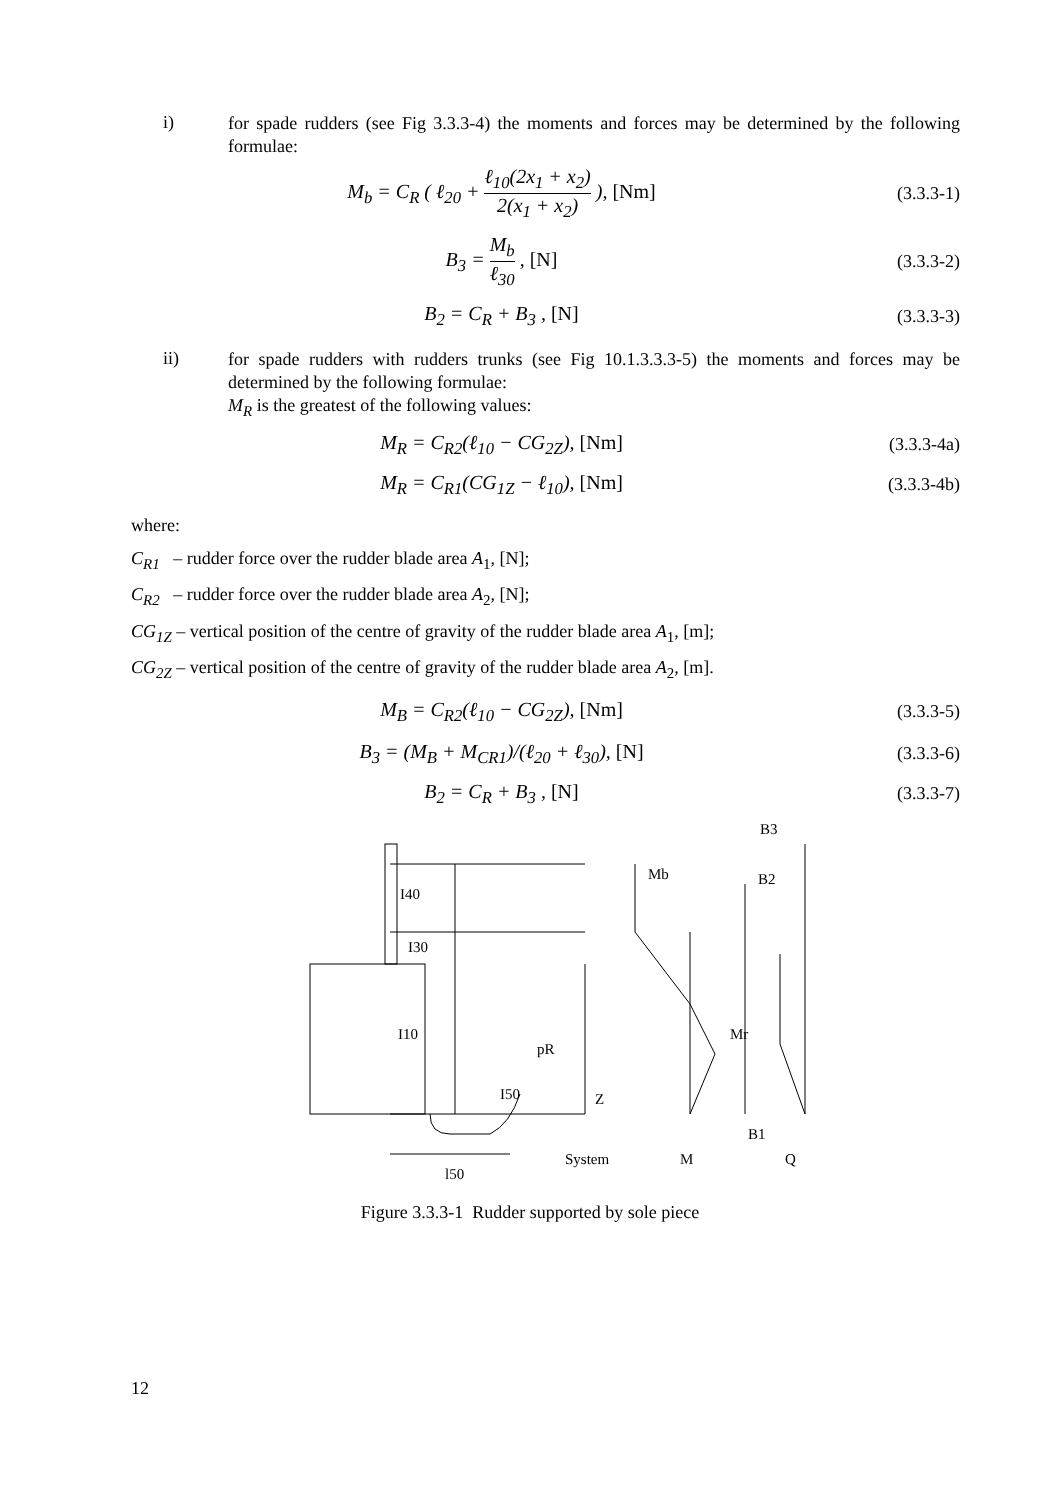i)
for spade rudders (see Fig 3.3.3-4) the moments and forces may be determined by the following formulae:
M<sub>b</sub> = C<sub>R</sub> ( ℓ<sub>20</sub> + ℓ<sub>10</sub>(2x<sub>1</sub> + x<sub>2</sub>) 2(x<sub>1</sub> + x<sub>2</sub>) ), [Nm]
(3.3.3-1)
B<sub>3</sub> = M<sub>b</sub> ℓ<sub>30</sub> , [N] (3.3.3-2)
B<sub>2</sub> = C<sub>R</sub> + B<sub>3</sub> , [N] (3.3.3-3)
ii)
for spade rudders with rudders trunks (see Fig 10.1.3.3.3-5) the moments and forces may be determined by the following formulae:
M<sub>R</sub> is the greatest of the following values:
M<sub>R</sub> = C<sub>R2</sub>(ℓ<sub>10</sub> − CG<sub>2Z</sub>), [Nm] (3.3.3-4a)
M<sub>R</sub> = C<sub>R1</sub>(CG<sub>1Z</sub> − ℓ<sub>10</sub>), [Nm] (3.3.3-4b)
where:
C<sub>R1</sub> – rudder force over the rudder blade area A<sub>1</sub>, [N];
C<sub>R2</sub> – rudder force over the rudder blade area A<sub>2</sub>, [N];
CG<sub>1Z</sub> – vertical position of the centre of gravity of the rudder blade area A<sub>1</sub>, [m];
CG<sub>2Z</sub> – vertical position of the centre of gravity of the rudder blade area A<sub>2</sub>, [m].
M<sub>B</sub> = C<sub>R2</sub>(ℓ<sub>10</sub> − CG<sub>2Z</sub>), [Nm] (3.3.3-5)
B<sub>3</sub> = (M<sub>B</sub> + M<sub>CR1</sub>)/(ℓ<sub>20</sub> + ℓ<sub>30</sub>), [N]
(3.3.3-6)
B<sub>2</sub> = C<sub>R</sub> + B<sub>3</sub> , [N] (3.3.3-7)
B3
Mb
B2
I40
I30
I10
pR
I50
Z
Mr
B1
System
M
Q
l50
Figure 3.3.3-1 Rudder supported by sole piece
12